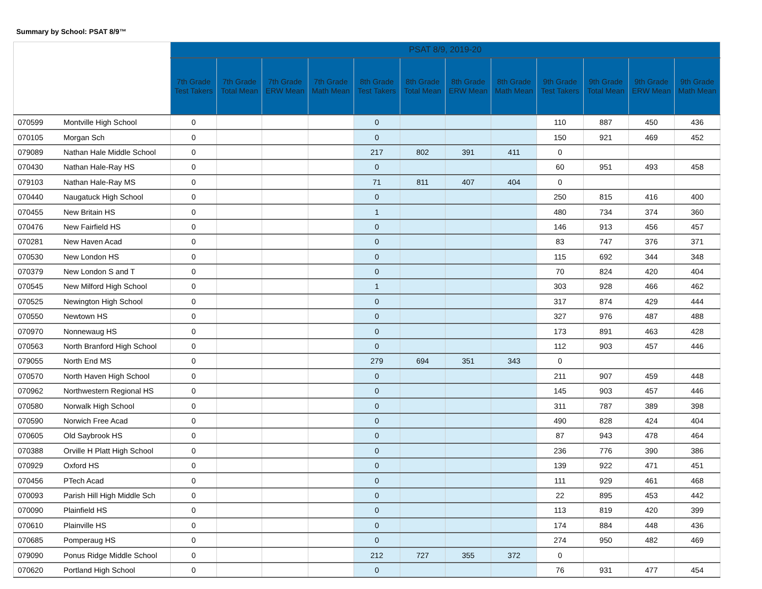Summary by School: PSAT 8/9™
| | | PSAT 8/9, 2019-20 | | | | | | | | | | | |
| --- | --- | --- | --- | --- | --- | --- | --- | --- | --- | --- | --- | --- | --- |
| | | 7th Grade Test Takers | 7th Grade Total Mean | 7th Grade ERW Mean | 7th Grade Math Mean | 8th Grade Test Takers | 8th Grade Total Mean | 8th Grade ERW Mean | 8th Grade Math Mean | 9th Grade Test Takers | 9th Grade Total Mean | 9th Grade ERW Mean | 9th Grade Math Mean |
| 070599 | Montville High School | 0 | | | | 0 | | | | 110 | 887 | 450 | 436 |
| 070105 | Morgan Sch | 0 | | | | 0 | | | | 150 | 921 | 469 | 452 |
| 079089 | Nathan Hale Middle School | 0 | | | | 217 | 802 | 391 | 411 | 0 | | | |
| 070430 | Nathan Hale-Ray HS | 0 | | | | 0 | | | | 60 | 951 | 493 | 458 |
| 079103 | Nathan Hale-Ray MS | 0 | | | | 71 | 811 | 407 | 404 | 0 | | | |
| 070440 | Naugatuck High School | 0 | | | | 0 | | | | 250 | 815 | 416 | 400 |
| 070455 | New Britain HS | 0 | | | | 1 | | | | 480 | 734 | 374 | 360 |
| 070476 | New Fairfield HS | 0 | | | | 0 | | | | 146 | 913 | 456 | 457 |
| 070281 | New Haven Acad | 0 | | | | 0 | | | | 83 | 747 | 376 | 371 |
| 070530 | New London HS | 0 | | | | 0 | | | | 115 | 692 | 344 | 348 |
| 070379 | New London S and T | 0 | | | | 0 | | | | 70 | 824 | 420 | 404 |
| 070545 | New Milford High School | 0 | | | | 1 | | | | 303 | 928 | 466 | 462 |
| 070525 | Newington High School | 0 | | | | 0 | | | | 317 | 874 | 429 | 444 |
| 070550 | Newtown HS | 0 | | | | 0 | | | | 327 | 976 | 487 | 488 |
| 070970 | Nonnewaug HS | 0 | | | | 0 | | | | 173 | 891 | 463 | 428 |
| 070563 | North Branford High School | 0 | | | | 0 | | | | 112 | 903 | 457 | 446 |
| 079055 | North End MS | 0 | | | | 279 | 694 | 351 | 343 | 0 | | | |
| 070570 | North Haven High School | 0 | | | | 0 | | | | 211 | 907 | 459 | 448 |
| 070962 | Northwestern Regional HS | 0 | | | | 0 | | | | 145 | 903 | 457 | 446 |
| 070580 | Norwalk High School | 0 | | | | 0 | | | | 311 | 787 | 389 | 398 |
| 070590 | Norwich Free Acad | 0 | | | | 0 | | | | 490 | 828 | 424 | 404 |
| 070605 | Old Saybrook HS | 0 | | | | 0 | | | | 87 | 943 | 478 | 464 |
| 070388 | Orville H Platt High School | 0 | | | | 0 | | | | 236 | 776 | 390 | 386 |
| 070929 | Oxford HS | 0 | | | | 0 | | | | 139 | 922 | 471 | 451 |
| 070456 | PTech Acad | 0 | | | | 0 | | | | 111 | 929 | 461 | 468 |
| 070093 | Parish Hill High Middle Sch | 0 | | | | 0 | | | | 22 | 895 | 453 | 442 |
| 070090 | Plainfield HS | 0 | | | | 0 | | | | 113 | 819 | 420 | 399 |
| 070610 | Plainville HS | 0 | | | | 0 | | | | 174 | 884 | 448 | 436 |
| 070685 | Pomperaug HS | 0 | | | | 0 | | | | 274 | 950 | 482 | 469 |
| 079090 | Ponus Ridge Middle School | 0 | | | | 212 | 727 | 355 | 372 | 0 | | | |
| 070620 | Portland High School | 0 | | | | 0 | | | | 76 | 931 | 477 | 454 |